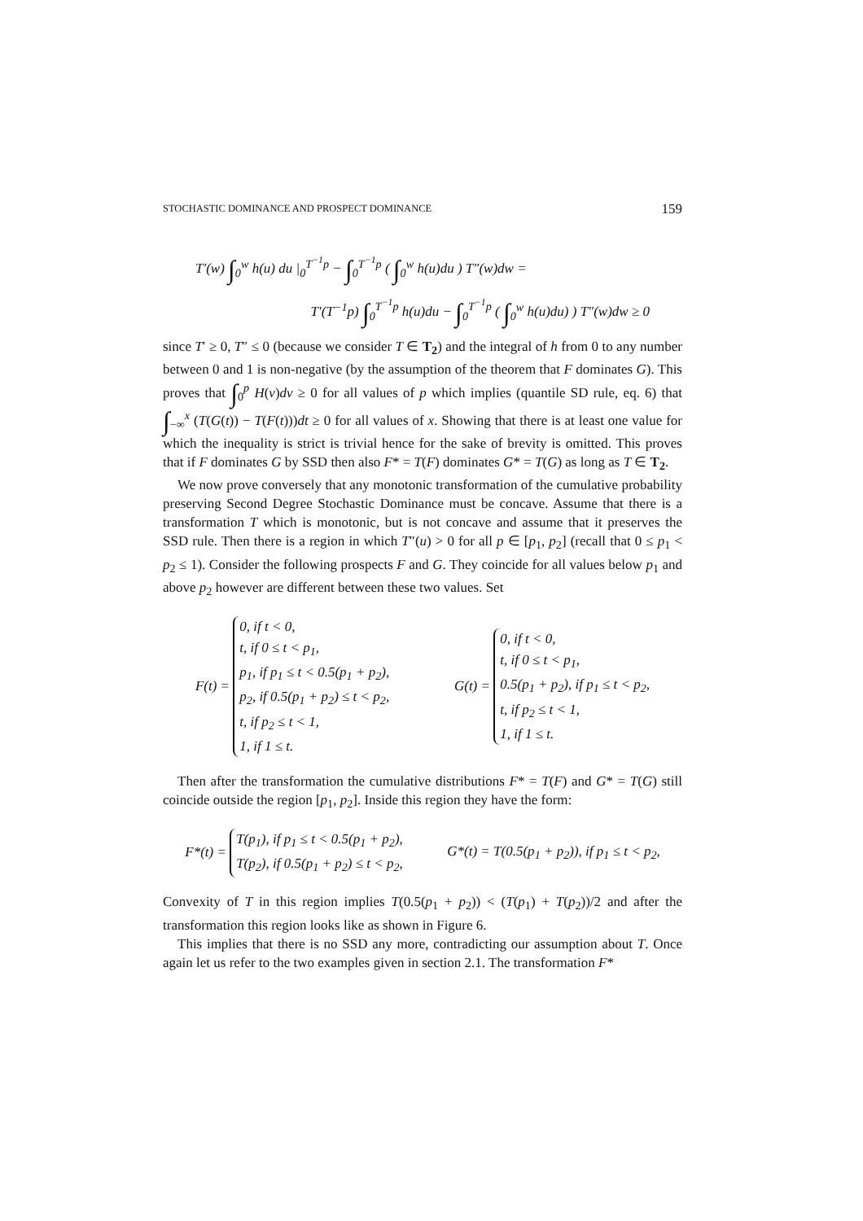STOCHASTIC DOMINANCE AND PROSPECT DOMINANCE 159
T′(w) ∫<sub>0</sub><sup>w</sup> h(u) du |<sub>0</sub><sup>T<sup>−1</sup>p</sup> − ∫<sub>0</sub><sup>T<sup>−1</sup>p</sup> ( ∫<sub>0</sub><sup>w</sup> h(u)du ) T″(w)dw =
T′(T<sup>−1</sup>p) ∫<sub>0</sub><sup>T<sup>−1</sup>p</sup> h(u)du − ∫<sub>0</sub><sup>T<sup>−1</sup>p</sup> ( ∫<sub>0</sub><sup>w</sup> h(u)du) ) T″(w)dw ≥ 0
since T′ ≥ 0, T″ ≤ 0 (because we consider T ∈ T<sub>2</sub>) and the integral of h from 0 to any number between 0 and 1 is non-negative (by the assumption of the theorem that F dominates G). This proves that ∫<sub>0</sub><sup>p</sup> H(v)dv ≥ 0 for all values of p which implies (quantile SD rule, eq. 6) that ∫<sub>−∞</sub><sup>x</sup> (T(G(t)) − T(F(t)))dt ≥ 0 for all values of x. Showing that there is at least one value for which the inequality is strict is trivial hence for the sake of brevity is omitted. This proves that if F dominates G by SSD then also F* = T(F) dominates G* = T(G) as long as T ∈ T<sub>2</sub>.
We now prove conversely that any monotonic transformation of the cumulative probability preserving Second Degree Stochastic Dominance must be concave. Assume that there is a transformation T which is monotonic, but is not concave and assume that it preserves the SSD rule. Then there is a region in which T″(u) > 0 for all p ∈ [p<sub>1</sub>, p<sub>2</sub>] (recall that 0 ≤ p<sub>1</sub> < p<sub>2</sub> ≤ 1). Consider the following prospects F and G. They coincide for all values below p<sub>1</sub> and above p<sub>2</sub> however are different between these two values. Set
F(t) = 0, if t < 0,
t, if 0 ≤ t < p<sub>1</sub>,
p<sub>1</sub>, if p<sub>1</sub> ≤ t < 0.5(p<sub>1</sub> + p<sub>2</sub>),
p<sub>2</sub>, if 0.5(p<sub>1</sub> + p<sub>2</sub>) ≤ t < p<sub>2</sub>,
t, if p<sub>2</sub> ≤ t < 1,
1, if 1 ≤ t.
G(t) = 0, if t < 0,
t, if 0 ≤ t < p<sub>1</sub>,
0.5(p<sub>1</sub> + p<sub>2</sub>), if p<sub>1</sub> ≤ t < p<sub>2</sub>,
t, if p<sub>2</sub> ≤ t < 1,
1, if 1 ≤ t.
Then after the transformation the cumulative distributions F* = T(F) and G* = T(G) still coincide outside the region [p<sub>1</sub>, p<sub>2</sub>]. Inside this region they have the form:
F*(t) = T(p<sub>1</sub>), if p<sub>1</sub> ≤ t < 0.5(p<sub>1</sub> + p<sub>2</sub>),
T(p<sub>2</sub>), if 0.5(p<sub>1</sub> + p<sub>2</sub>) ≤ t < p<sub>2</sub>,
G*(t) = T(0.5(p<sub>1</sub> + p<sub>2</sub>)), if p<sub>1</sub> ≤ t < p<sub>2</sub>,
Convexity of T in this region implies T(0.5(p<sub>1</sub> + p<sub>2</sub>)) < (T(p<sub>1</sub>) + T(p<sub>2</sub>))/2 and after the transformation this region looks like as shown in Figure 6.
This implies that there is no SSD any more, contradicting our assumption about T. Once again let us refer to the two examples given in section 2.1. The transformation F*